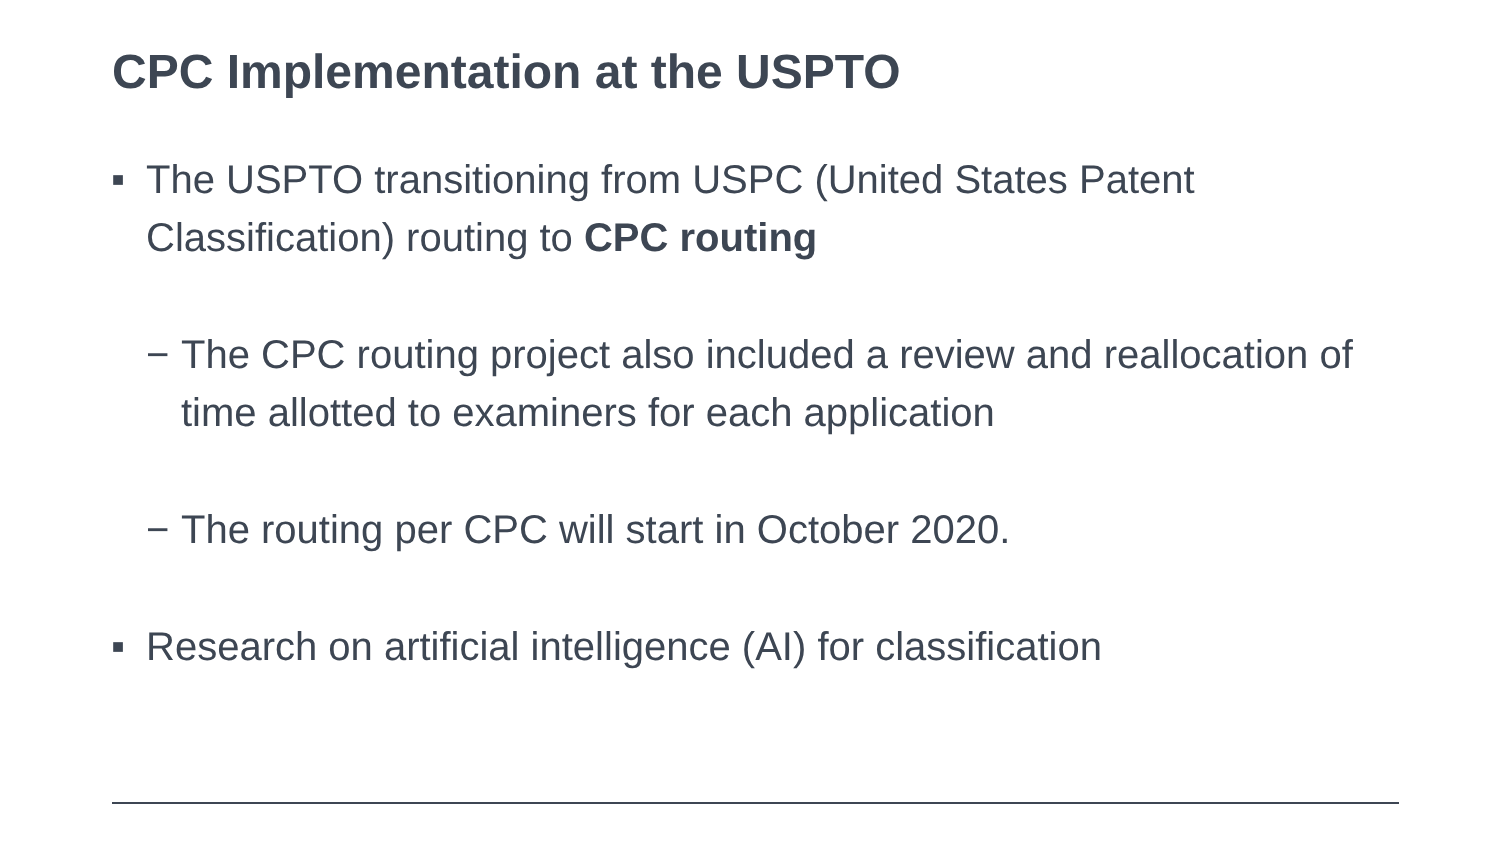CPC Implementation at the USPTO
■ The USPTO transitioning from USPC (United States Patent Classification) routing to CPC routing
− The CPC routing project also included a review and reallocation of time allotted to examiners for each application
− The routing per CPC will start in October 2020.
■ Research on artificial intelligence (AI) for classification